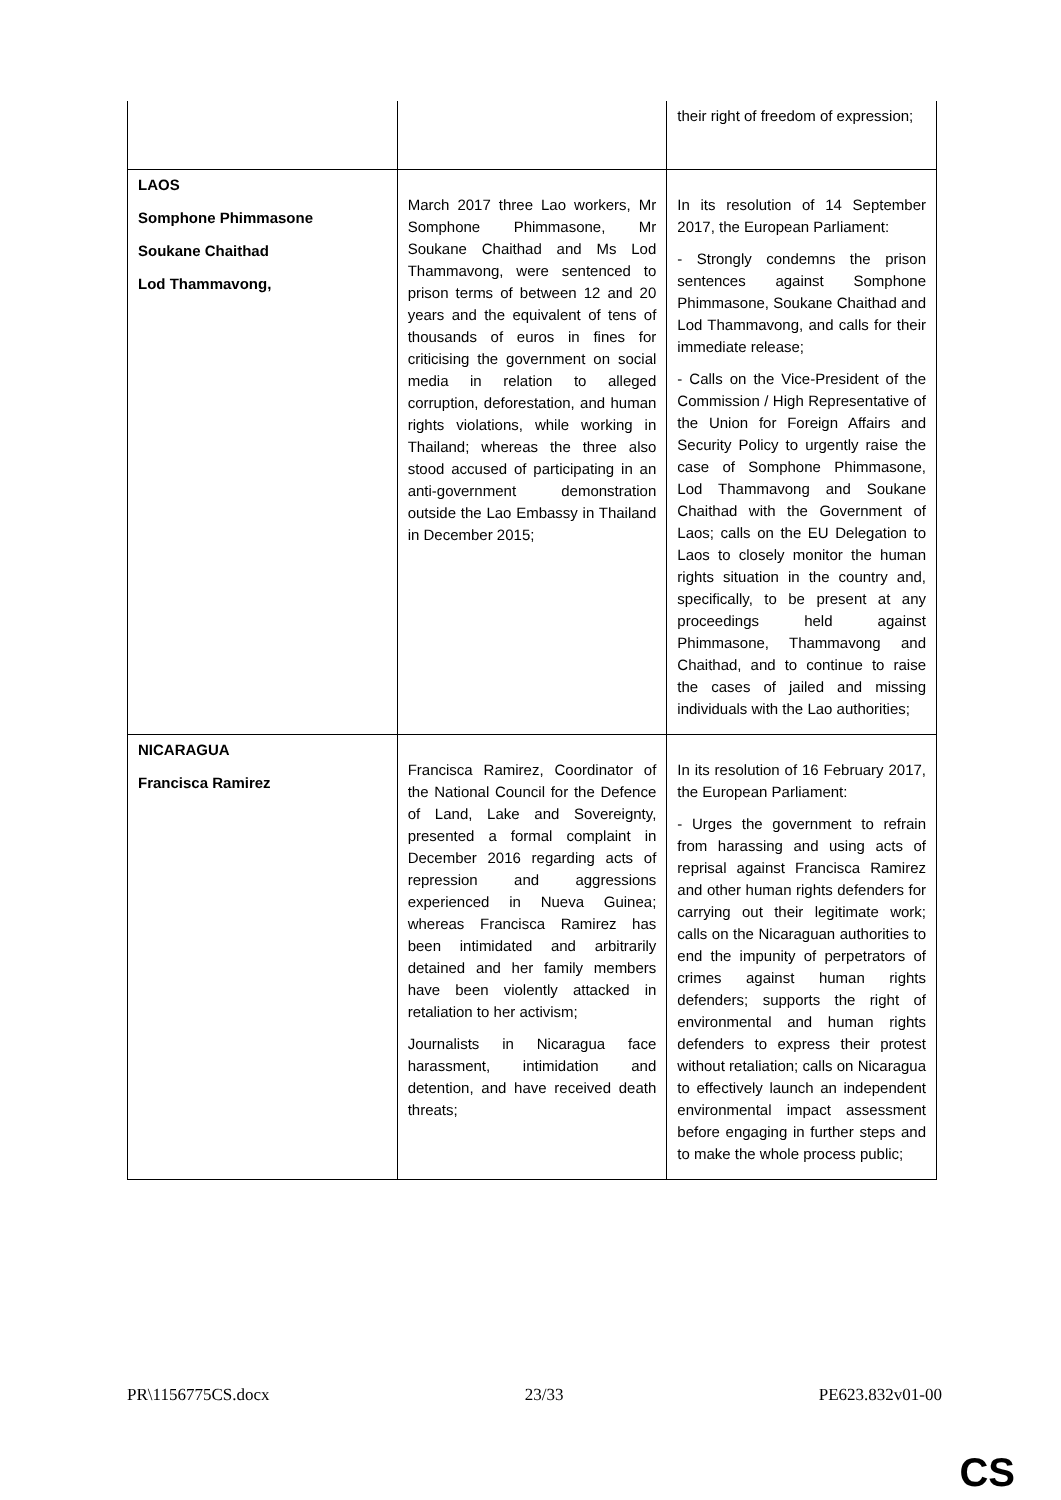| | | their right of freedom of expression; |
| LAOS Somphone Phimmasone Soukane Chaithad Lod Thammavong, | March 2017 three Lao workers, Mr Somphone Phimmasone, Mr Soukane Chaithad and Ms Lod Thammavong, were sentenced to prison terms of between 12 and 20 years and the equivalent of tens of thousands of euros in fines for criticising the government on social media in relation to alleged corruption, deforestation, and human rights violations, while working in Thailand; whereas the three also stood accused of participating in an anti-government demonstration outside the Lao Embassy in Thailand in December 2015; | In its resolution of 14 September 2017, the European Parliament: - Strongly condemns the prison sentences against Somphone Phimmasone, Soukane Chaithad and Lod Thammavong, and calls for their immediate release; - Calls on the Vice-President of the Commission / High Representative of the Union for Foreign Affairs and Security Policy to urgently raise the case of Somphone Phimmasone, Lod Thammavong and Soukane Chaithad with the Government of Laos; calls on the EU Delegation to Laos to closely monitor the human rights situation in the country and, specifically, to be present at any proceedings held against Phimmasone, Thammavong and Chaithad, and to continue to raise the cases of jailed and missing individuals with the Lao authorities; |
| NICARAGUA Francisca Ramirez | Francisca Ramirez, Coordinator of the National Council for the Defence of Land, Lake and Sovereignty, presented a formal complaint in December 2016 regarding acts of repression and aggressions experienced in Nueva Guinea; whereas Francisca Ramirez has been intimidated and arbitrarily detained and her family members have been violently attacked in retaliation to her activism; Journalists in Nicaragua face harassment, intimidation and detention, and have received death threats; | In its resolution of 16 February 2017, the European Parliament: - Urges the government to refrain from harassing and using acts of reprisal against Francisca Ramirez and other human rights defenders for carrying out their legitimate work; calls on the Nicaraguan authorities to end the impunity of perpetrators of crimes against human rights defenders; supports the right of environmental and human rights defenders to express their protest without retaliation; calls on Nicaragua to effectively launch an independent environmental impact assessment before engaging in further steps and to make the whole process public; |
PR\1156775CS.docx 23/33 PE623.832v01-00
CS